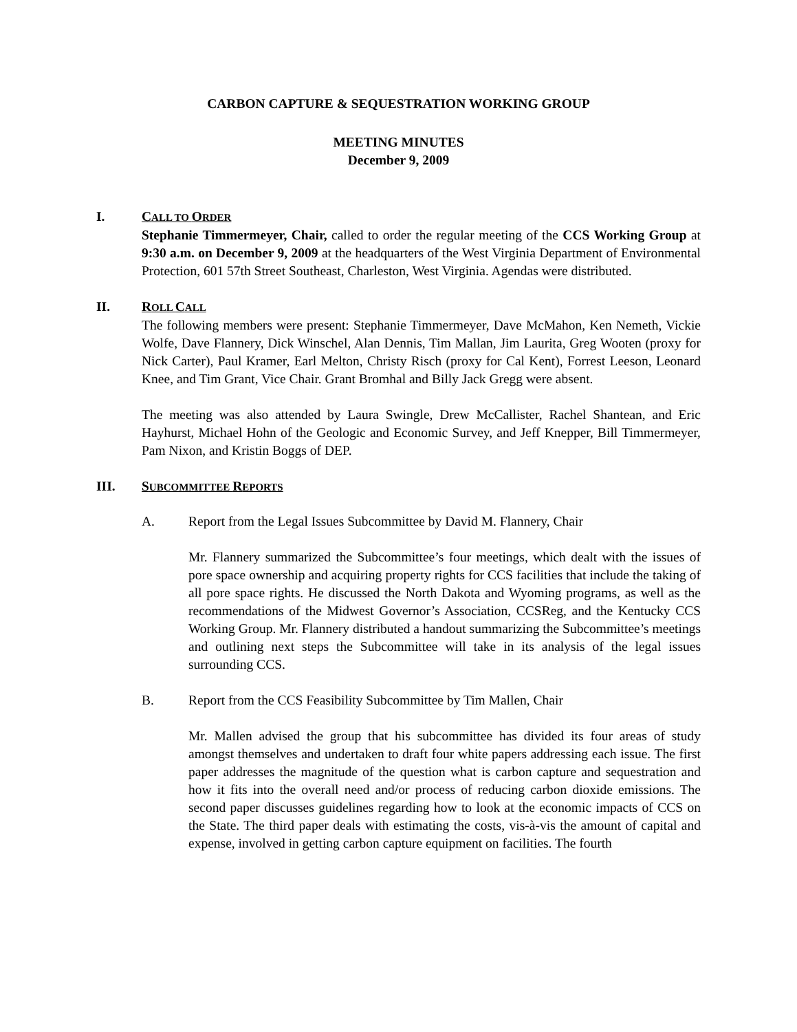CARBON CAPTURE & SEQUESTRATION WORKING GROUP
MEETING MINUTES
December 9, 2009
I. CALL TO ORDER
Stephanie Timmermeyer, Chair, called to order the regular meeting of the CCS Working Group at 9:30 a.m. on December 9, 2009 at the headquarters of the West Virginia Department of Environmental Protection, 601 57th Street Southeast, Charleston, West Virginia. Agendas were distributed.
II. ROLL CALL
The following members were present: Stephanie Timmermeyer, Dave McMahon, Ken Nemeth, Vickie Wolfe, Dave Flannery, Dick Winschel, Alan Dennis, Tim Mallan, Jim Laurita, Greg Wooten (proxy for Nick Carter), Paul Kramer, Earl Melton, Christy Risch (proxy for Cal Kent), Forrest Leeson, Leonard Knee, and Tim Grant, Vice Chair. Grant Bromhal and Billy Jack Gregg were absent.
The meeting was also attended by Laura Swingle, Drew McCallister, Rachel Shantean, and Eric Hayhurst, Michael Hohn of the Geologic and Economic Survey, and Jeff Knepper, Bill Timmermeyer, Pam Nixon, and Kristin Boggs of DEP.
III. SUBCOMMITTEE REPORTS
A. Report from the Legal Issues Subcommittee by David M. Flannery, Chair
Mr. Flannery summarized the Subcommittee’s four meetings, which dealt with the issues of pore space ownership and acquiring property rights for CCS facilities that include the taking of all pore space rights. He discussed the North Dakota and Wyoming programs, as well as the recommendations of the Midwest Governor’s Association, CCSReg, and the Kentucky CCS Working Group. Mr. Flannery distributed a handout summarizing the Subcommittee’s meetings and outlining next steps the Subcommittee will take in its analysis of the legal issues surrounding CCS.
B. Report from the CCS Feasibility Subcommittee by Tim Mallen, Chair
Mr. Mallen advised the group that his subcommittee has divided its four areas of study amongst themselves and undertaken to draft four white papers addressing each issue. The first paper addresses the magnitude of the question what is carbon capture and sequestration and how it fits into the overall need and/or process of reducing carbon dioxide emissions. The second paper discusses guidelines regarding how to look at the economic impacts of CCS on the State. The third paper deals with estimating the costs, vis-à-vis the amount of capital and expense, involved in getting carbon capture equipment on facilities. The fourth